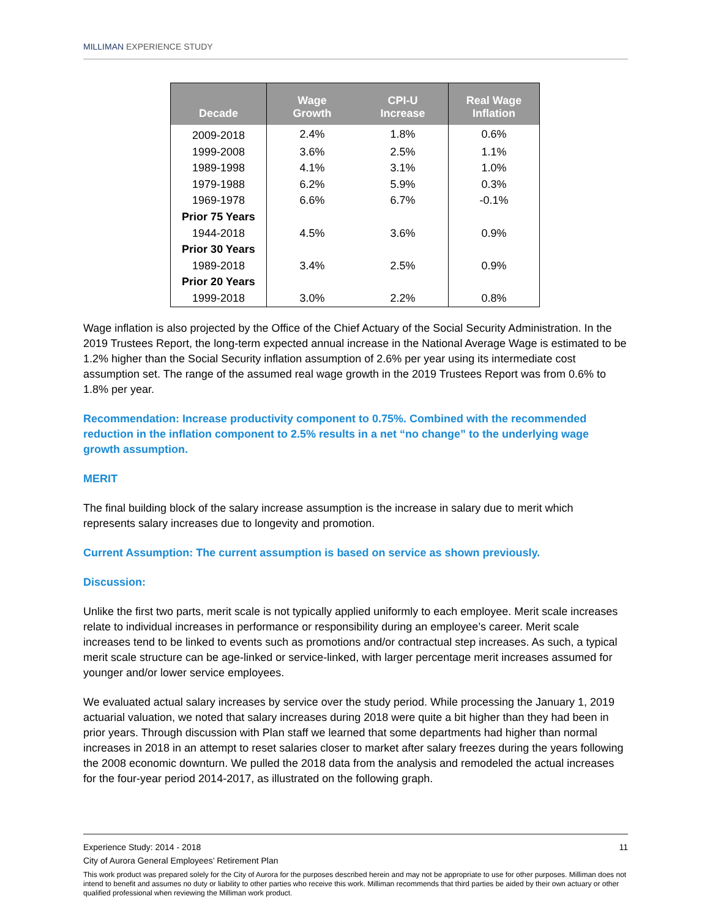MILLIMAN EXPERIENCE STUDY
| Decade | Wage Growth | CPI-U Increase | Real Wage Inflation |
| --- | --- | --- | --- |
| 2009-2018 | 2.4% | 1.8% | 0.6% |
| 1999-2008 | 3.6% | 2.5% | 1.1% |
| 1989-1998 | 4.1% | 3.1% | 1.0% |
| 1979-1988 | 6.2% | 5.9% | 0.3% |
| 1969-1978 | 6.6% | 6.7% | -0.1% |
| Prior 75 Years | | | |
| 1944-2018 | 4.5% | 3.6% | 0.9% |
| Prior 30 Years | | | |
| 1989-2018 | 3.4% | 2.5% | 0.9% |
| Prior 20 Years | | | |
| 1999-2018 | 3.0% | 2.2% | 0.8% |
Wage inflation is also projected by the Office of the Chief Actuary of the Social Security Administration. In the 2019 Trustees Report, the long-term expected annual increase in the National Average Wage is estimated to be 1.2% higher than the Social Security inflation assumption of 2.6% per year using its intermediate cost assumption set. The range of the assumed real wage growth in the 2019 Trustees Report was from 0.6% to 1.8% per year.
Recommendation: Increase productivity component to 0.75%. Combined with the recommended reduction in the inflation component to 2.5% results in a net “no change” to the underlying wage growth assumption.
MERIT
The final building block of the salary increase assumption is the increase in salary due to merit which represents salary increases due to longevity and promotion.
Current Assumption: The current assumption is based on service as shown previously.
Discussion:
Unlike the first two parts, merit scale is not typically applied uniformly to each employee. Merit scale increases relate to individual increases in performance or responsibility during an employee’s career. Merit scale increases tend to be linked to events such as promotions and/or contractual step increases. As such, a typical merit scale structure can be age-linked or service-linked, with larger percentage merit increases assumed for younger and/or lower service employees.
We evaluated actual salary increases by service over the study period. While processing the January 1, 2019 actuarial valuation, we noted that salary increases during 2018 were quite a bit higher than they had been in prior years. Through discussion with Plan staff we learned that some departments had higher than normal increases in 2018 in an attempt to reset salaries closer to market after salary freezes during the years following the 2008 economic downturn. We pulled the 2018 data from the analysis and remodeled the actual increases for the four-year period 2014-2017, as illustrated on the following graph.
Experience Study: 2014 - 2018 11
City of Aurora General Employees’ Retirement Plan
This work product was prepared solely for the City of Aurora for the purposes described herein and may not be appropriate to use for other purposes. Milliman does not intend to benefit and assumes no duty or liability to other parties who receive this work. Milliman recommends that third parties be aided by their own actuary or other qualified professional when reviewing the Milliman work product.